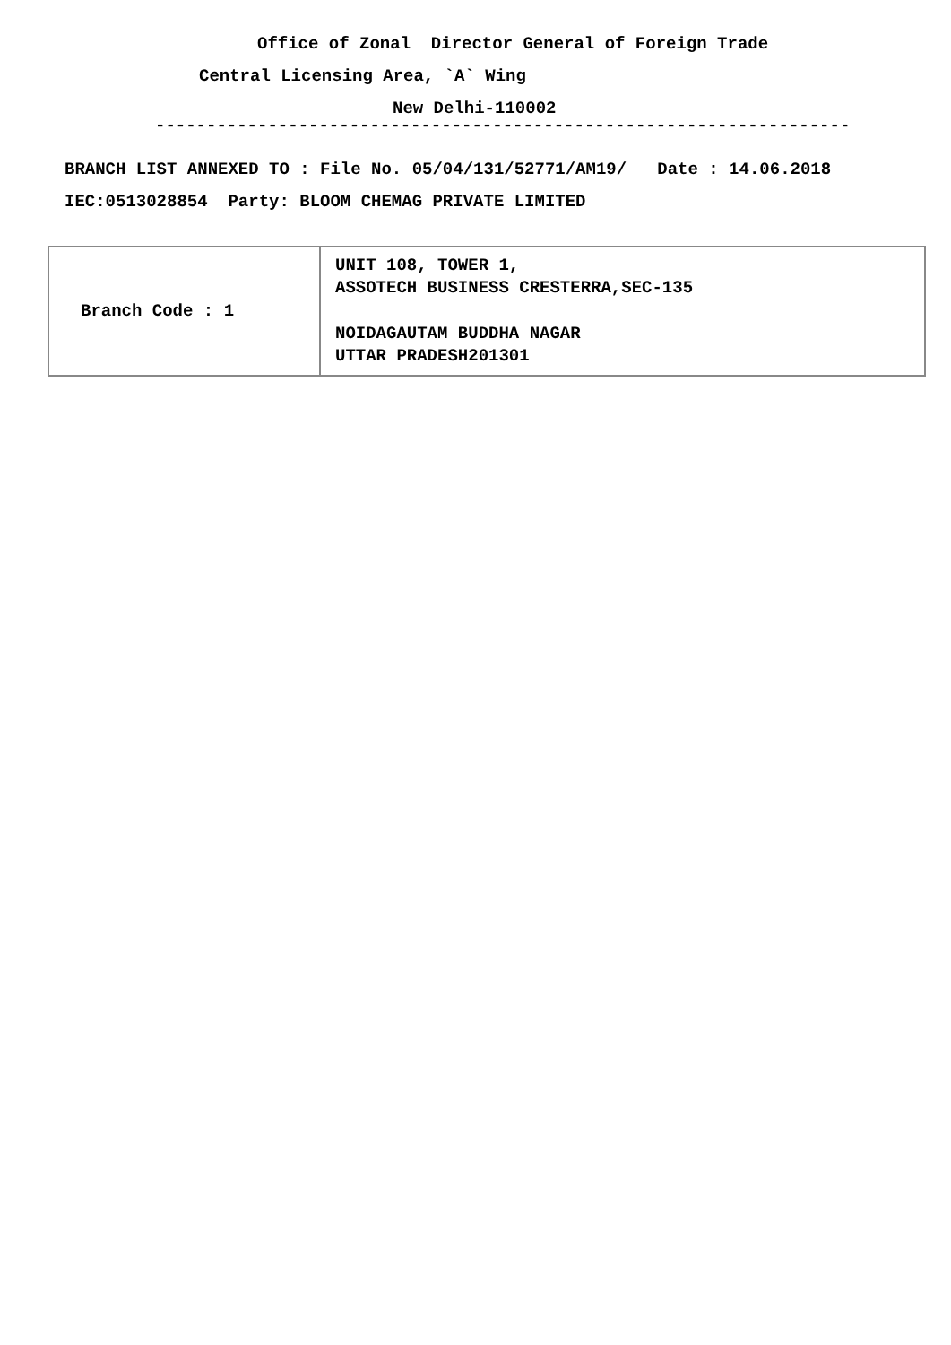Office of Zonal Director General of Foreign Trade
Central Licensing Area, `A` Wing
New Delhi-110002
--------------------------------------------------------------------
BRANCH LIST ANNEXED TO : File No. 05/04/131/52771/AM19/ Date : 14.06.2018
IEC:0513028854 Party: BLOOM CHEMAG PRIVATE LIMITED
| Branch Code : 1 | UNIT 108, TOWER 1, ASSOTECH BUSINESS CRESTERRA,SEC-135 NOIDAGAUTAM BUDDHA NAGAR UTTAR PRADESH201301 |